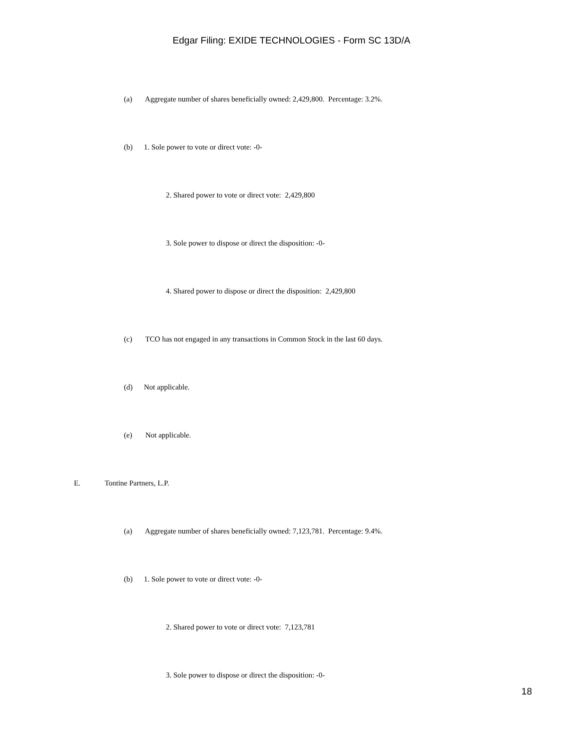Edgar Filing: EXIDE TECHNOLOGIES - Form SC 13D/A
(a) Aggregate number of shares beneficially owned: 2,429,800. Percentage: 3.2%.
(b) 1. Sole power to vote or direct vote: -0-
2. Shared power to vote or direct vote: 2,429,800
3. Sole power to dispose or direct the disposition: -0-
4. Shared power to dispose or direct the disposition: 2,429,800
(c) TCO has not engaged in any transactions in Common Stock in the last 60 days.
(d) Not applicable.
(e) Not applicable.
E. Tontine Partners, L.P.
(a) Aggregate number of shares beneficially owned: 7,123,781. Percentage: 9.4%.
(b) 1. Sole power to vote or direct vote: -0-
2. Shared power to vote or direct vote: 7,123,781
3. Sole power to dispose or direct the disposition: -0-
18